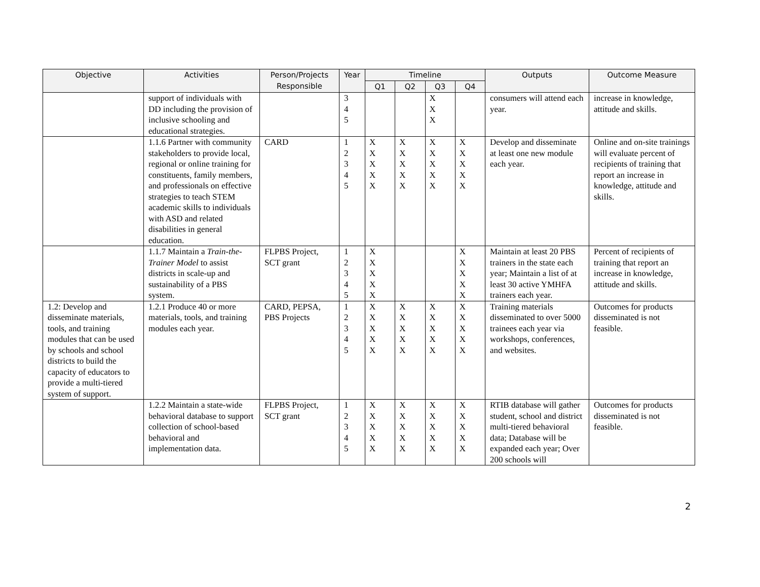| Objective | Activities | Person/Projects Responsible | Year | Timeline | | | | Outputs | Outcome Measure |
| --- | --- | --- | --- | --- | --- | --- | --- | --- | --- |
| | | | | Q1 | Q2 | Q3 | Q4 | | |
| | support of individuals with DD including the provision of inclusive schooling and educational strategies. | | 3 4 5 | | | X X X | | consumers will attend each year. | increase in knowledge, attitude and skills. |
| | 1.1.6 Partner with community stakeholders to provide local, regional or online training for constituents, family members, and professionals on effective strategies to teach STEM academic skills to individuals with ASD and related disabilities in general education. | CARD | 1 2 3 4 5 | X X X X X | X X X X X | X X X X X | X X X X X | Develop and disseminate at least one new module each year. | Online and on-site trainings will evaluate percent of recipients of training that report an increase in knowledge, attitude and skills. |
| | 1.1.7 Maintain a Train-the-Trainer Model to assist districts in scale-up and sustainability of a PBS system. | FLPBS Project, SCT grant | 1 2 3 4 5 | X X X X X | | | X X X X X | Maintain at least 20 PBS trainers in the state each year; Maintain a list of at least 30 active YMHFA trainers each year. | Percent of recipients of training that report an increase in knowledge, attitude and skills. |
| 1.2: Develop and disseminate materials, tools, and training modules that can be used by schools and school districts to build the capacity of educators to provide a multi-tiered system of support. | 1.2.1 Produce 40 or more materials, tools, and training modules each year. | CARD, PEPSA, PBS Projects | 1 2 3 4 5 | X X X X X | X X X X X | X X X X X | X X X X X | Training materials disseminated to over 5000 trainees each year via workshops, conferences, and websites. | Outcomes for products disseminated is not feasible. |
| | 1.2.2 Maintain a state-wide behavioral database to support collection of school-based behavioral and implementation data. | FLPBS Project, SCT grant | 1 2 3 4 5 | X X X X X | X X X X X | X X X X X | X X X X X | RTIB database will gather student, school and district multi-tiered behavioral data; Database will be expanded each year; Over 200 schools will | Outcomes for products disseminated is not feasible. |
2